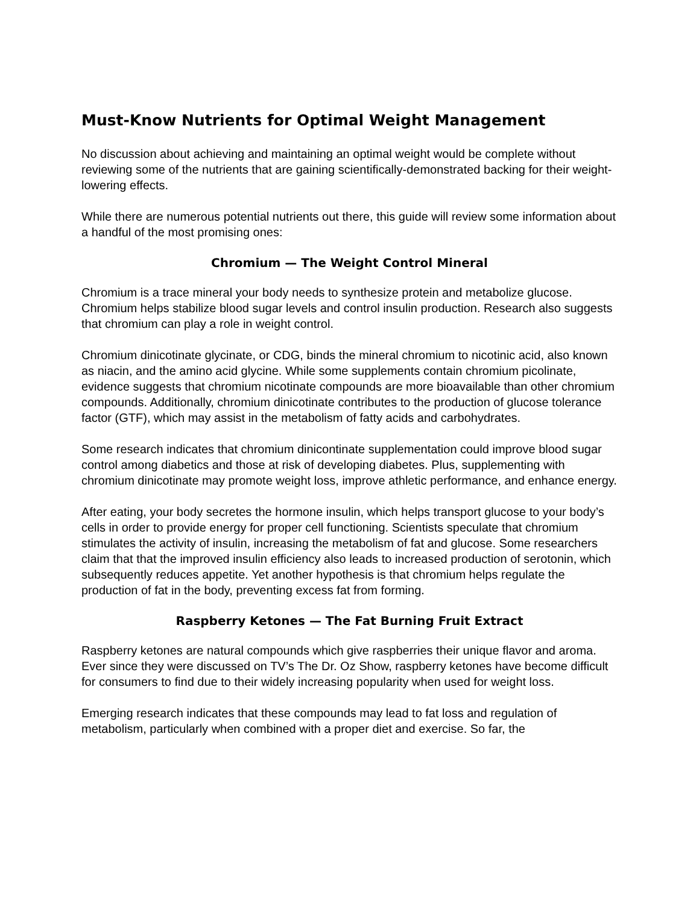Must-Know Nutrients for Optimal Weight Management
No discussion about achieving and maintaining an optimal weight would be complete without reviewing some of the nutrients that are gaining scientifically-demonstrated backing for their weight-lowering effects.
While there are numerous potential nutrients out there, this guide will review some information about a handful of the most promising ones:
Chromium — The Weight Control Mineral
Chromium is a trace mineral your body needs to synthesize protein and metabolize glucose. Chromium helps stabilize blood sugar levels and control insulin production. Research also suggests that chromium can play a role in weight control.
Chromium dinicotinate glycinate, or CDG, binds the mineral chromium to nicotinic acid, also known as niacin, and the amino acid glycine. While some supplements contain chromium picolinate, evidence suggests that chromium nicotinate compounds are more bioavailable than other chromium compounds. Additionally, chromium dinicotinate contributes to the production of glucose tolerance factor (GTF), which may assist in the metabolism of fatty acids and carbohydrates.
Some research indicates that chromium dinicontinate supplementation could improve blood sugar control among diabetics and those at risk of developing diabetes. Plus, supplementing with chromium dinicotinate may promote weight loss, improve athletic performance, and enhance energy.
After eating, your body secretes the hormone insulin, which helps transport glucose to your body’s cells in order to provide energy for proper cell functioning. Scientists speculate that chromium stimulates the activity of insulin, increasing the metabolism of fat and glucose. Some researchers claim that that the improved insulin efficiency also leads to increased production of serotonin, which subsequently reduces appetite. Yet another hypothesis is that chromium helps regulate the production of fat in the body, preventing excess fat from forming.
Raspberry Ketones — The Fat Burning Fruit Extract
Raspberry ketones are natural compounds which give raspberries their unique flavor and aroma. Ever since they were discussed on TV’s The Dr. Oz Show, raspberry ketones have become difficult for consumers to find due to their widely increasing popularity when used for weight loss.
Emerging research indicates that these compounds may lead to fat loss and regulation of metabolism, particularly when combined with a proper diet and exercise. So far, the